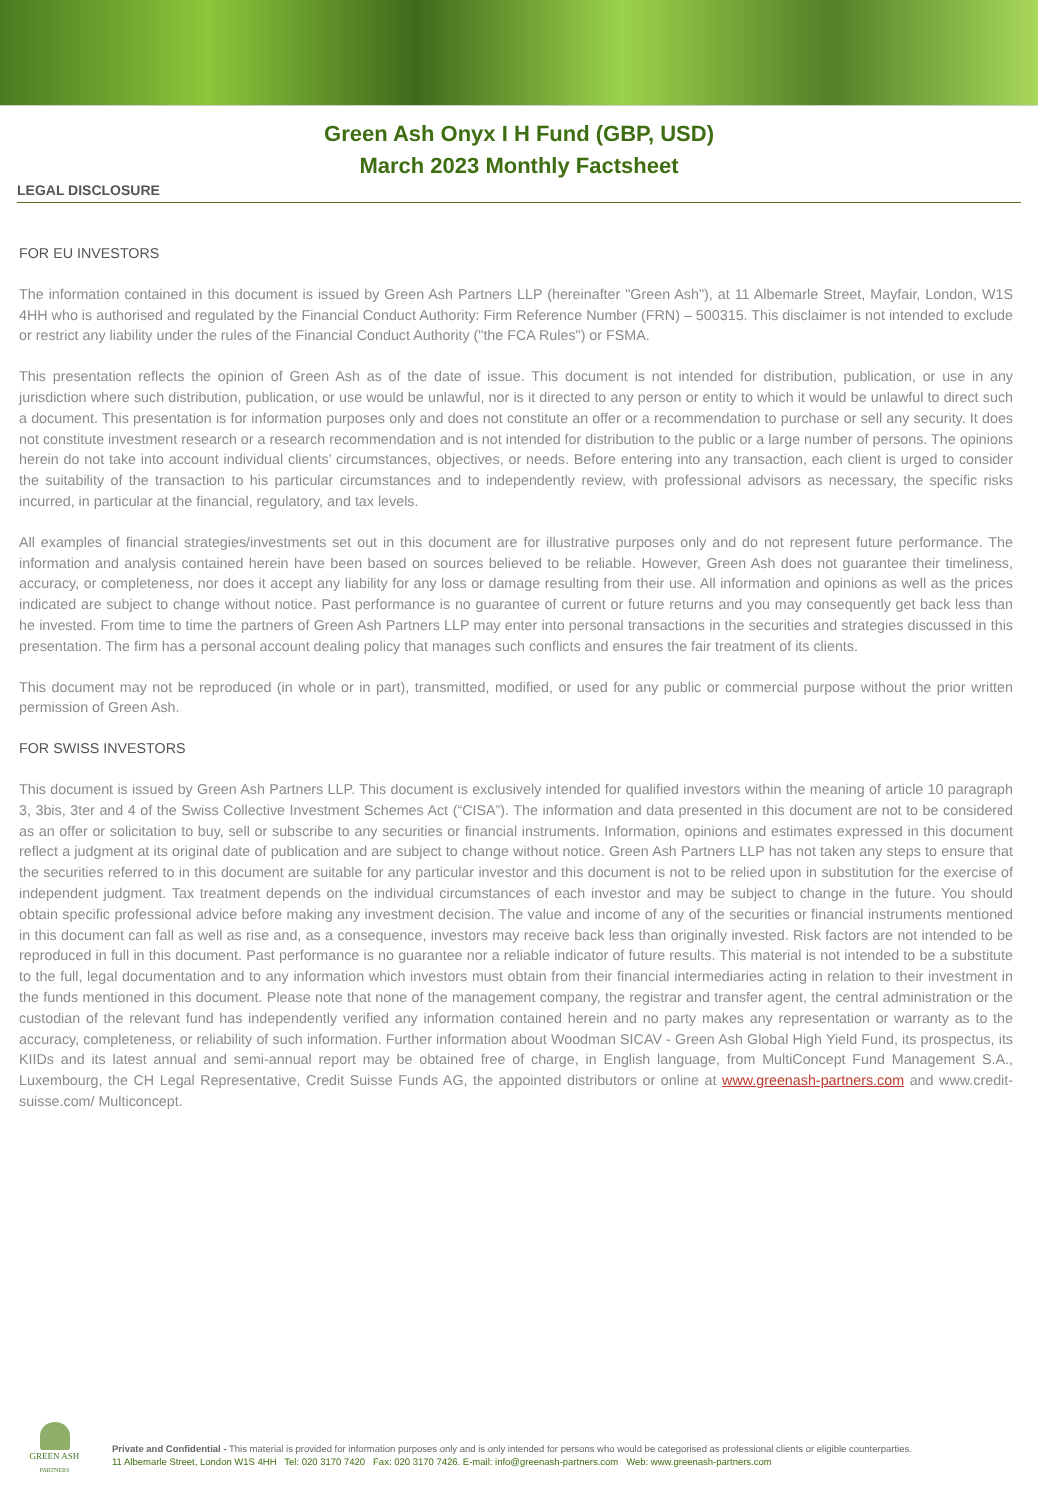Green Ash Onyx I H Fund (GBP, USD)
March 2023 Monthly Factsheet
LEGAL DISCLOSURE
FOR EU INVESTORS
The information contained in this document is issued by Green Ash Partners LLP (hereinafter "Green Ash"), at 11 Albemarle Street, Mayfair, London, W1S 4HH who is authorised and regulated by the Financial Conduct Authority: Firm Reference Number (FRN) – 500315. This disclaimer is not intended to exclude or restrict any liability under the rules of the Financial Conduct Authority ("the FCA Rules") or FSMA.
This presentation reflects the opinion of Green Ash as of the date of issue. This document is not intended for distribution, publication, or use in any jurisdiction where such distribution, publication, or use would be unlawful, nor is it directed to any person or entity to which it would be unlawful to direct such a document. This presentation is for information purposes only and does not constitute an offer or a recommendation to purchase or sell any security. It does not constitute investment research or a research recommendation and is not intended for distribution to the public or a large number of persons. The opinions herein do not take into account individual clients’ circumstances, objectives, or needs. Before entering into any transaction, each client is urged to consider the suitability of the transaction to his particular circumstances and to independently review, with professional advisors as necessary, the specific risks incurred, in particular at the financial, regulatory, and tax levels.
All examples of financial strategies/investments set out in this document are for illustrative purposes only and do not represent future performance. The information and analysis contained herein have been based on sources believed to be reliable. However, Green Ash does not guarantee their timeliness, accuracy, or completeness, nor does it accept any liability for any loss or damage resulting from their use. All information and opinions as well as the prices indicated are subject to change without notice. Past performance is no guarantee of current or future returns and you may consequently get back less than he invested. From time to time the partners of Green Ash Partners LLP may enter into personal transactions in the securities and strategies discussed in this presentation. The firm has a personal account dealing policy that manages such conflicts and ensures the fair treatment of its clients.
This document may not be reproduced (in whole or in part), transmitted, modified, or used for any public or commercial purpose without the prior written permission of Green Ash.
FOR SWISS INVESTORS
This document is issued by Green Ash Partners LLP. This document is exclusively intended for qualified investors within the meaning of article 10 paragraph 3, 3bis, 3ter and 4 of the Swiss Collective Investment Schemes Act (“CISA”). The information and data presented in this document are not to be considered as an offer or solicitation to buy, sell or subscribe to any securities or financial instruments. Information, opinions and estimates expressed in this document reflect a judgment at its original date of publication and are subject to change without notice. Green Ash Partners LLP has not taken any steps to ensure that the securities referred to in this document are suitable for any particular investor and this document is not to be relied upon in substitution for the exercise of independent judgment. Tax treatment depends on the individual circumstances of each investor and may be subject to change in the future. You should obtain specific professional advice before making any investment decision. The value and income of any of the securities or financial instruments mentioned in this document can fall as well as rise and, as a consequence, investors may receive back less than originally invested. Risk factors are not intended to be reproduced in full in this document. Past performance is no guarantee nor a reliable indicator of future results. This material is not intended to be a substitute to the full, legal documentation and to any information which investors must obtain from their financial intermediaries acting in relation to their investment in the funds mentioned in this document. Please note that none of the management company, the registrar and transfer agent, the central administration or the custodian of the relevant fund has independently verified any information contained herein and no party makes any representation or warranty as to the accuracy, completeness, or reliability of such information. Further information about Woodman SICAV - Green Ash Global High Yield Fund, its prospectus, its KIIDs and its latest annual and semi-annual report may be obtained free of charge, in English language, from MultiConcept Fund Management S.A., Luxembourg, the CH Legal Representative, Credit Suisse Funds AG, the appointed distributors or online at www.greenash-partners.com and www.credit-suisse.com/ Multiconcept.
GREEN ASH
PARTNERS
Private and Confidential - This material is provided for information purposes only and is only intended for persons who would be categorised as professional clients or eligible counterparties.
11 Albemarle Street, London W1S 4HH Tel: 020 3170 7420 Fax: 020 3170 7426. E-mail: info@greenash-partners.com Web: www.greenash-partners.com